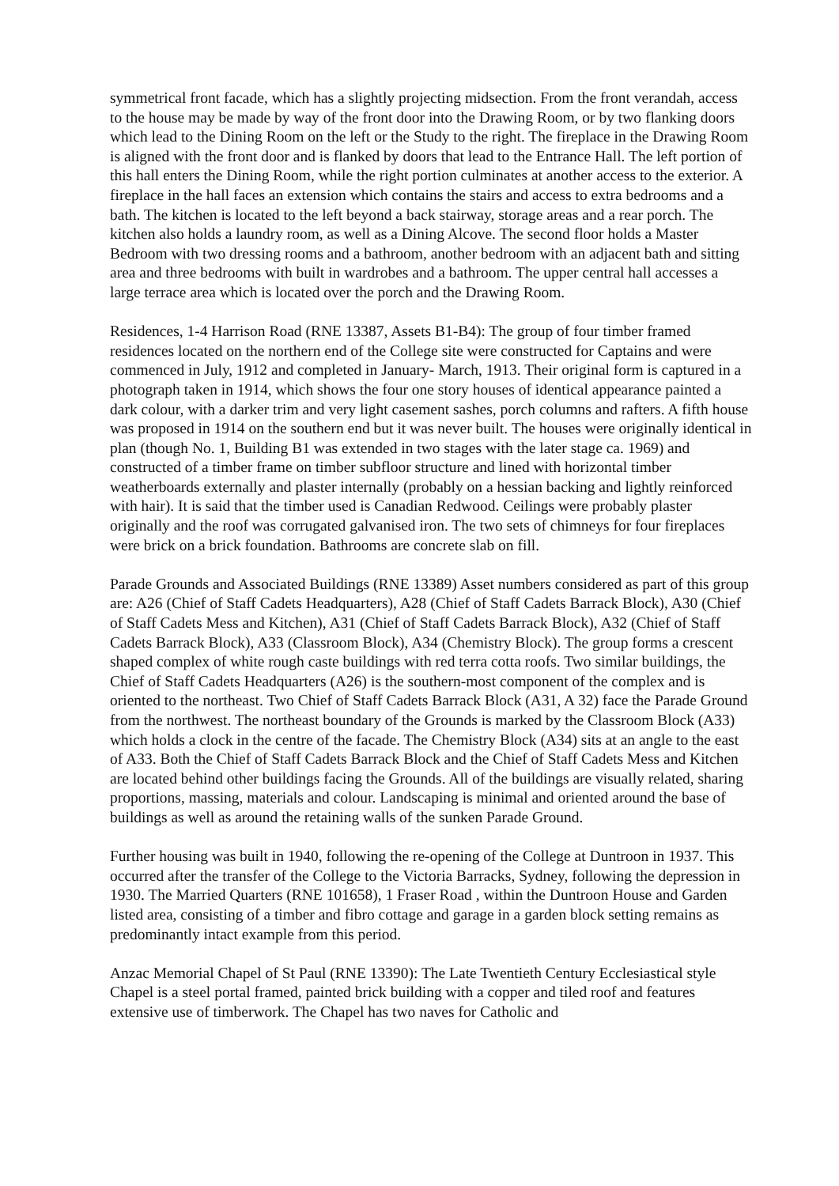symmetrical front facade, which has a slightly projecting midsection. From the front verandah, access to the house may be made by way of the front door into the Drawing Room, or by two flanking doors which lead to the Dining Room on the left or the Study to the right. The fireplace in the Drawing Room is aligned with the front door and is flanked by doors that lead to the Entrance Hall. The left portion of this hall enters the Dining Room, while the right portion culminates at another access to the exterior. A fireplace in the hall faces an extension which contains the stairs and access to extra bedrooms and a bath. The kitchen is located to the left beyond a back stairway, storage areas and a rear porch. The kitchen also holds a laundry room, as well as a Dining Alcove. The second floor holds a Master Bedroom with two dressing rooms and a bathroom, another bedroom with an adjacent bath and sitting area and three bedrooms with built in wardrobes and a bathroom. The upper central hall accesses a large terrace area which is located over the porch and the Drawing Room.
Residences, 1-4 Harrison Road (RNE 13387, Assets B1-B4): The group of four timber framed residences located on the northern end of the College site were constructed for Captains and were commenced in July, 1912 and completed in January- March, 1913. Their original form is captured in a photograph taken in 1914, which shows the four one story houses of identical appearance painted a dark colour, with a darker trim and very light casement sashes, porch columns and rafters. A fifth house was proposed in 1914 on the southern end but it was never built. The houses were originally identical in plan (though No. 1, Building B1 was extended in two stages with the later stage ca. 1969) and constructed of a timber frame on timber subfloor structure and lined with horizontal timber weatherboards externally and plaster internally (probably on a hessian backing and lightly reinforced with hair). It is said that the timber used is Canadian Redwood. Ceilings were probably plaster originally and the roof was corrugated galvanised iron. The two sets of chimneys for four fireplaces were brick on a brick foundation. Bathrooms are concrete slab on fill.
Parade Grounds and Associated Buildings (RNE 13389) Asset numbers considered as part of this group are: A26 (Chief of Staff Cadets Headquarters), A28 (Chief of Staff Cadets Barrack Block), A30 (Chief of Staff Cadets Mess and Kitchen), A31 (Chief of Staff Cadets Barrack Block), A32 (Chief of Staff Cadets Barrack Block), A33 (Classroom Block), A34 (Chemistry Block). The group forms a crescent shaped complex of white rough caste buildings with red terra cotta roofs. Two similar buildings, the Chief of Staff Cadets Headquarters (A26) is the southern-most component of the complex and is oriented to the northeast. Two Chief of Staff Cadets Barrack Block (A31, A 32) face the Parade Ground from the northwest. The northeast boundary of the Grounds is marked by the Classroom Block (A33) which holds a clock in the centre of the facade. The Chemistry Block (A34) sits at an angle to the east of A33. Both the Chief of Staff Cadets Barrack Block and the Chief of Staff Cadets Mess and Kitchen are located behind other buildings facing the Grounds. All of the buildings are visually related, sharing proportions, massing, materials and colour. Landscaping is minimal and oriented around the base of buildings as well as around the retaining walls of the sunken Parade Ground.
Further housing was built in 1940, following the re-opening of the College at Duntroon in 1937. This occurred after the transfer of the College to the Victoria Barracks, Sydney, following the depression in 1930. The Married Quarters (RNE 101658), 1 Fraser Road , within the Duntroon House and Garden listed area, consisting of a timber and fibro cottage and garage in a garden block setting remains as predominantly intact example from this period.
Anzac Memorial Chapel of St Paul (RNE 13390): The Late Twentieth Century Ecclesiastical style Chapel is a steel portal framed, painted brick building with a copper and tiled roof and features extensive use of timberwork. The Chapel has two naves for Catholic and